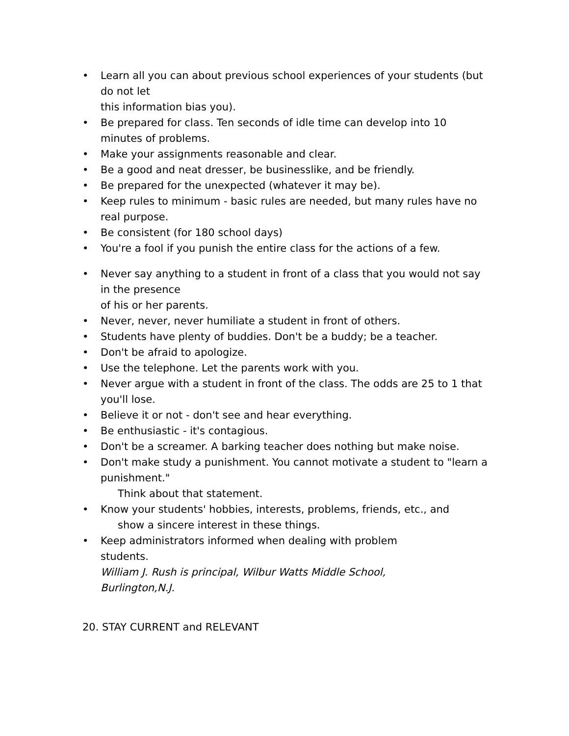• Learn all you can about previous school experiences of your students (but do not let
this information bias you).
• Be prepared for class. Ten seconds of idle time can develop into 10 minutes of problems.
• Make your assignments reasonable and clear.
• Be a good and neat dresser, be businesslike, and be friendly.
• Be prepared for the unexpected (whatever it may be).
• Keep rules to minimum - basic rules are needed, but many rules have no real purpose.
• Be consistent (for 180 school days)
• You're a fool if you punish the entire class for the actions of a few.
• Never say anything to a student in front of a class that you would not say in the presence
of his or her parents.
• Never, never, never humiliate a student in front of others.
• Students have plenty of buddies. Don't be a buddy; be a teacher.
• Don't be afraid to apologize.
• Use the telephone. Let the parents work with you.
• Never argue with a student in front of the class. The odds are 25 to 1 that you'll lose.
• Believe it or not - don't see and hear everything.
• Be enthusiastic - it's contagious.
• Don't be a screamer. A barking teacher does nothing but make noise.
• Don't make study a punishment. You cannot motivate a student to "learn a punishment."
Think about that statement.
• Know your students' hobbies, interests, problems, friends, etc., and
show a sincere interest in these things.
• Keep administrators informed when dealing with problem
students.
William J. Rush is principal, Wilbur Watts Middle School,
Burlington,N.J.
20. STAY CURRENT and RELEVANT